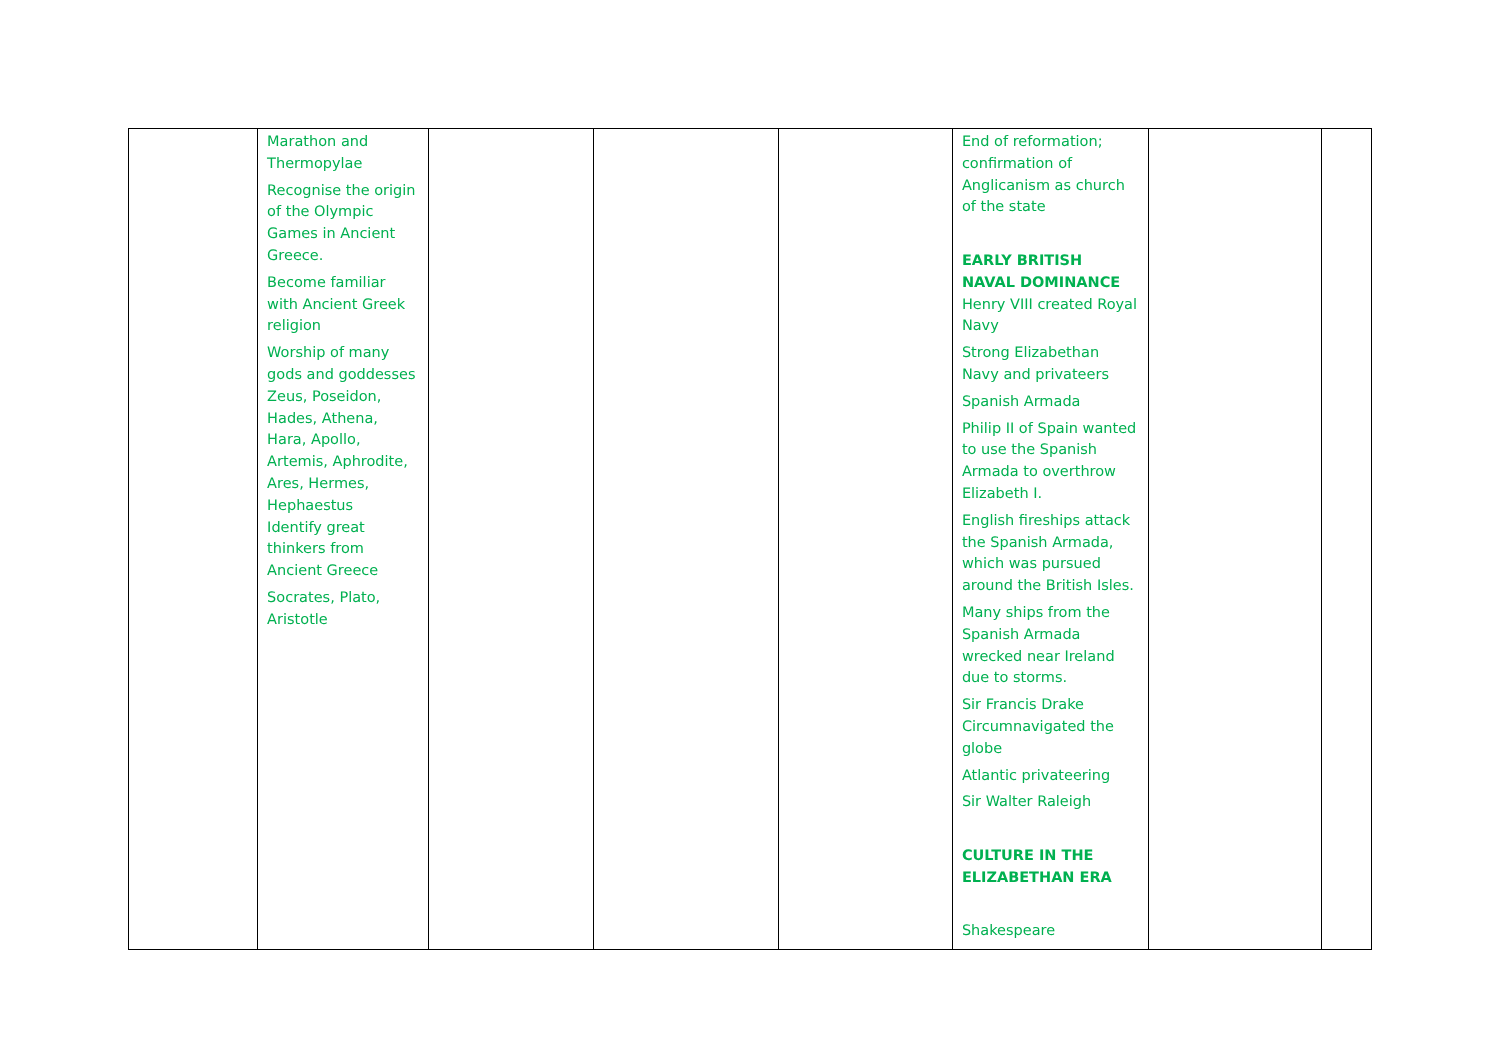| | Marathon and Thermopylae Recognise the origin of the Olympic Games in Ancient Greece. Become familiar with Ancient Greek religion Worship of many gods and goddesses Zeus, Poseidon, Hades, Athena, Hara, Apollo, Artemis, Aphrodite, Ares, Hermes, Hephaestus Identify great thinkers from Ancient Greece Socrates, Plato, Aristotle | | | | End of reformation; confirmation of Anglicanism as church of the state EARLY BRITISH NAVAL DOMINANCE Henry VIII created Royal Navy Strong Elizabethan Navy and privateers Spanish Armada Philip II of Spain wanted to use the Spanish Armada to overthrow Elizabeth I. English fireships attack the Spanish Armada, which was pursued around the British Isles. Many ships from the Spanish Armada wrecked near Ireland due to storms. Sir Francis Drake Circumnavigated the globe Atlantic privateering Sir Walter Raleigh CULTURE IN THE ELIZABETHAN ERA Shakespeare | | |